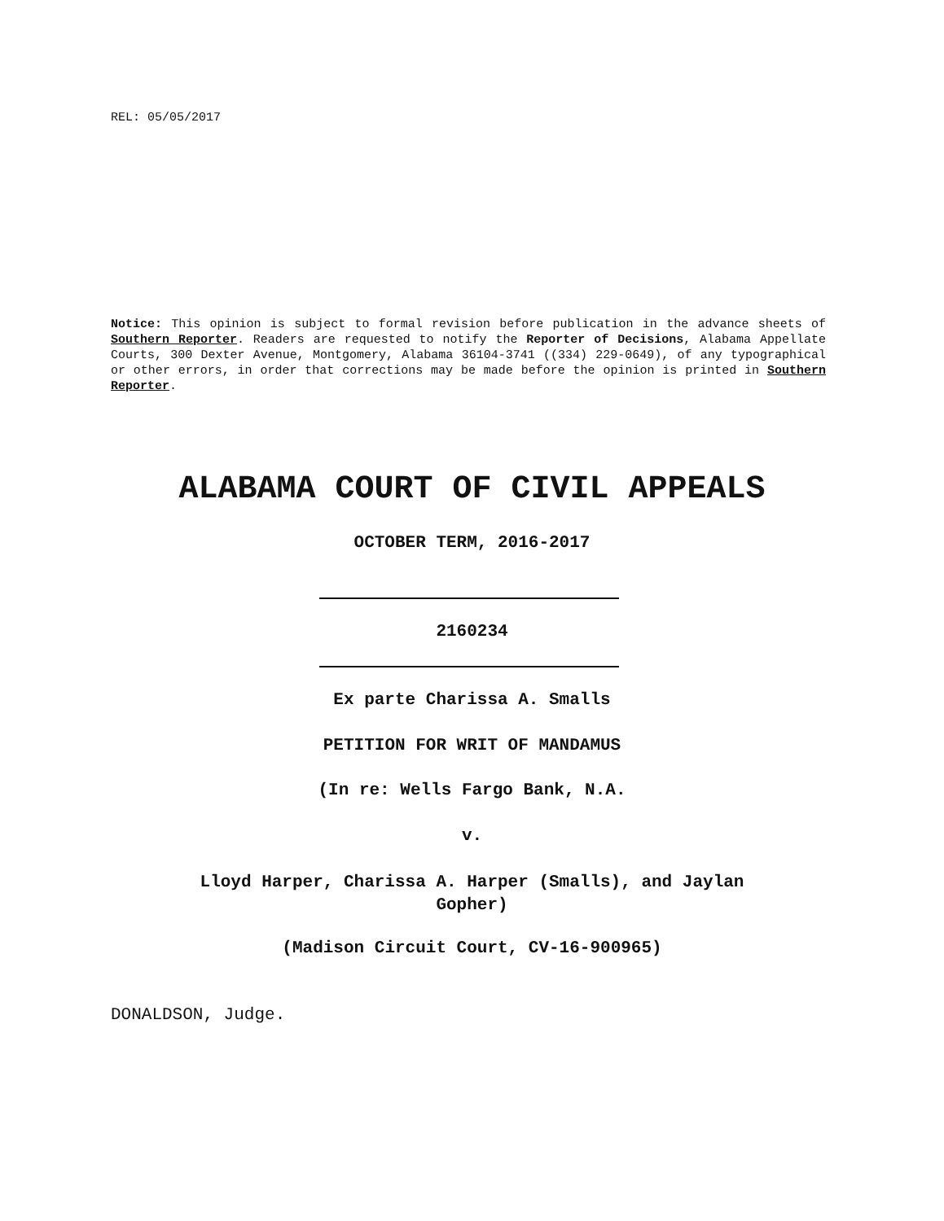REL: 05/05/2017
Notice: This opinion is subject to formal revision before publication in the advance sheets of Southern Reporter. Readers are requested to notify the Reporter of Decisions, Alabama Appellate Courts, 300 Dexter Avenue, Montgomery, Alabama 36104-3741 ((334) 229-0649), of any typographical or other errors, in order that corrections may be made before the opinion is printed in Southern Reporter.
ALABAMA COURT OF CIVIL APPEALS
OCTOBER TERM, 2016-2017
2160234
Ex parte Charissa A. Smalls
PETITION FOR WRIT OF MANDAMUS
(In re: Wells Fargo Bank, N.A.
v.
Lloyd Harper, Charissa A. Harper (Smalls), and Jaylan
Gopher)
(Madison Circuit Court, CV-16-900965)
DONALDSON, Judge.